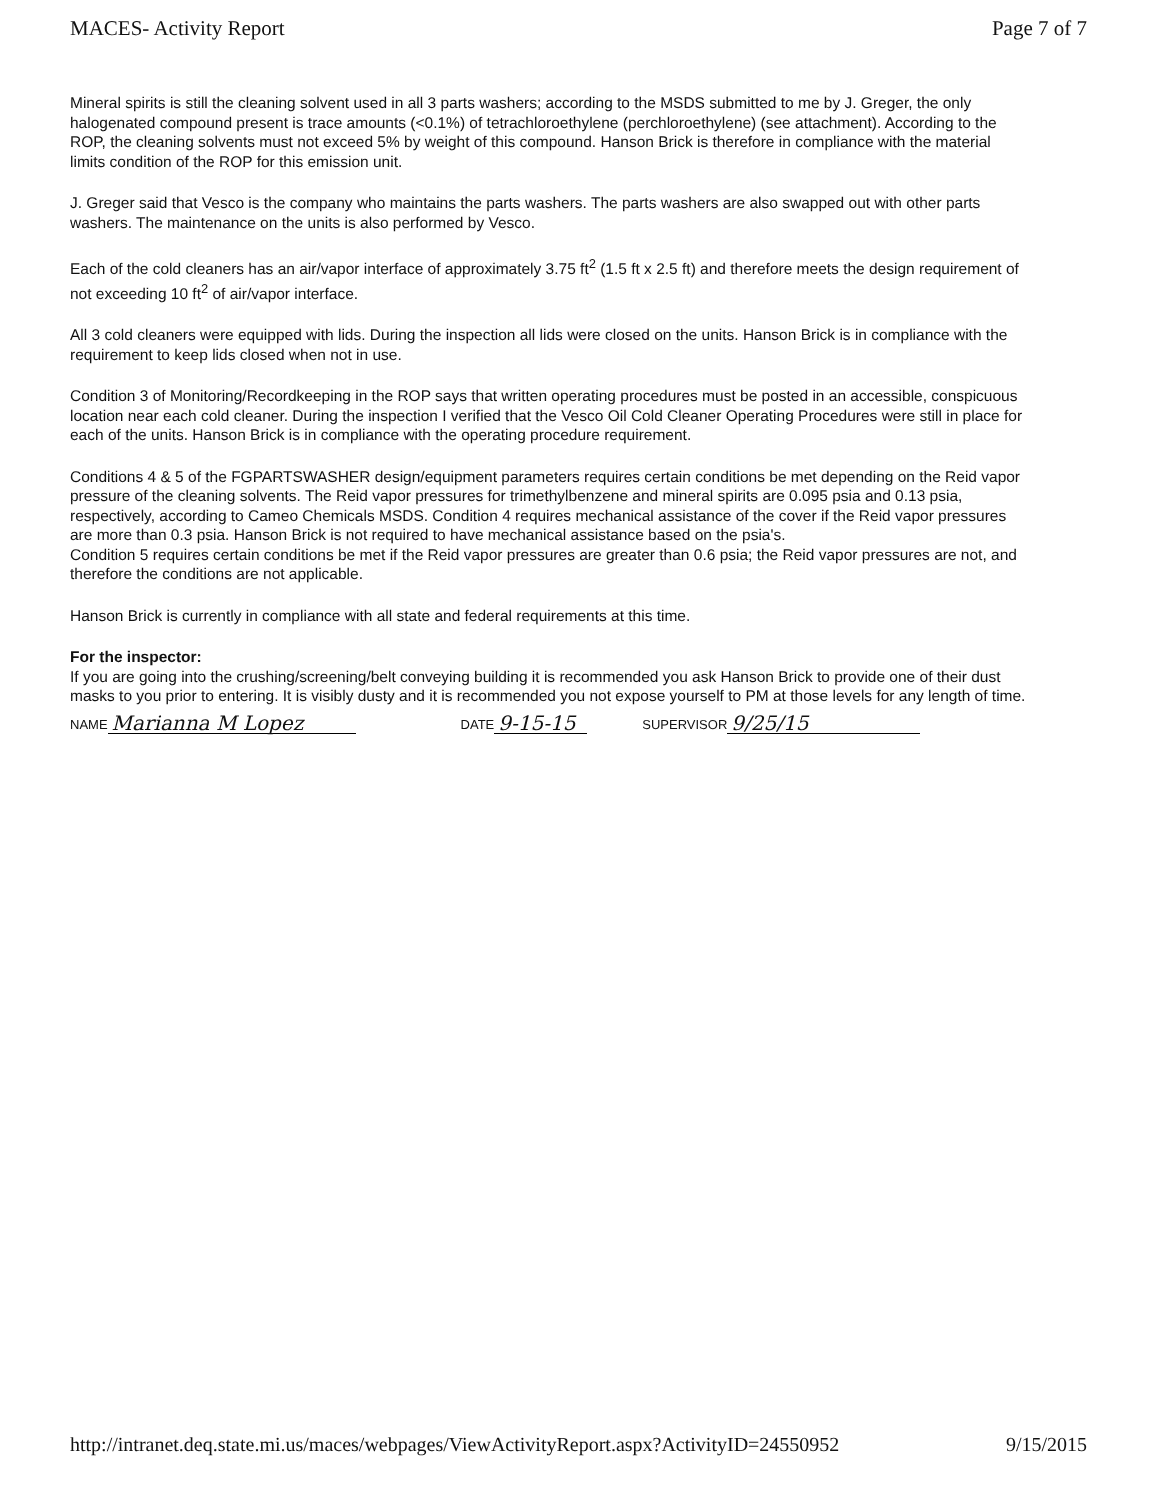MACES- Activity Report Page 7 of 7
Mineral spirits is still the cleaning solvent used in all 3 parts washers; according to the MSDS submitted to me by J. Greger, the only halogenated compound present is trace amounts (<0.1%) of tetrachloroethylene (perchloroethylene) (see attachment). According to the ROP, the cleaning solvents must not exceed 5% by weight of this compound. Hanson Brick is therefore in compliance with the material limits condition of the ROP for this emission unit.
J. Greger said that Vesco is the company who maintains the parts washers. The parts washers are also swapped out with other parts washers. The maintenance on the units is also performed by Vesco.
Each of the cold cleaners has an air/vapor interface of approximately 3.75 ft<sup>2</sup> (1.5 ft x 2.5 ft) and therefore meets the design requirement of not exceeding 10 ft<sup>2</sup> of air/vapor interface.
All 3 cold cleaners were equipped with lids. During the inspection all lids were closed on the units. Hanson Brick is in compliance with the requirement to keep lids closed when not in use.
Condition 3 of Monitoring/Recordkeeping in the ROP says that written operating procedures must be posted in an accessible, conspicuous location near each cold cleaner. During the inspection I verified that the Vesco Oil Cold Cleaner Operating Procedures were still in place for each of the units. Hanson Brick is in compliance with the operating procedure requirement.
Conditions 4 & 5 of the FGPARTSWASHER design/equipment parameters requires certain conditions be met depending on the Reid vapor pressure of the cleaning solvents. The Reid vapor pressures for trimethylbenzene and mineral spirits are 0.095 psia and 0.13 psia, respectively, according to Cameo Chemicals MSDS. Condition 4 requires mechanical assistance of the cover if the Reid vapor pressures are more than 0.3 psia. Hanson Brick is not required to have mechanical assistance based on the psia's.
Condition 5 requires certain conditions be met if the Reid vapor pressures are greater than 0.6 psia; the Reid vapor pressures are not, and therefore the conditions are not applicable.
Hanson Brick is currently in compliance with all state and federal requirements at this time.
For the inspector:
If you are going into the crushing/screening/belt conveying building it is recommended you ask Hanson Brick to provide one of their dust masks to you prior to entering. It is visibly dusty and it is recommended you not expose yourself to PM at those levels for any length of time.
NAME Marianna M Lopez DATE 9-15-15 SUPERVISOR 9/25/15
http://intranet.deq.state.mi.us/maces/webpages/ViewActivityReport.aspx?ActivityID=24550952 9/15/2015